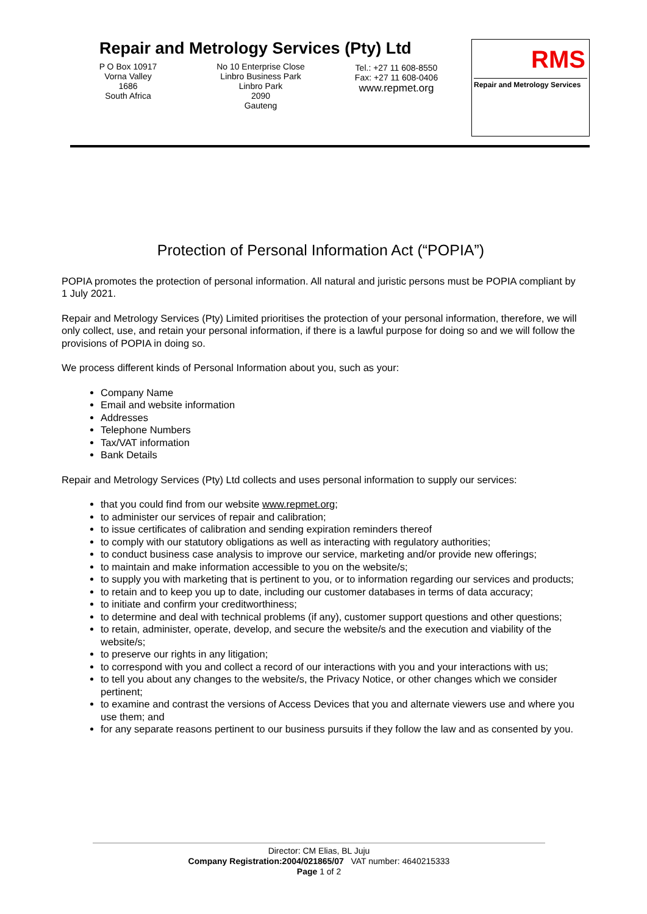Repair and Metrology Services (Pty) Ltd
P O Box 10917
Vorna Valley
1686
South Africa
No 10 Enterprise Close
Linbro Business Park
Linbro Park
2090
Gauteng
Tel.: +27 11 608-8550
Fax: +27 11 608-0406
www.repmet.org
RMS
Repair and Metrology Services
Protection of Personal Information Act (“POPIA”)
POPIA promotes the protection of personal information. All natural and juristic persons must be POPIA compliant by 1 July 2021.
Repair and Metrology Services (Pty) Limited prioritises the protection of your personal information, therefore, we will only collect, use, and retain your personal information, if there is a lawful purpose for doing so and we will follow the provisions of POPIA in doing so.
We process different kinds of Personal Information about you, such as your:
Company Name
Email and website information
Addresses
Telephone Numbers
Tax/VAT information
Bank Details
Repair and Metrology Services (Pty) Ltd collects and uses personal information to supply our services:
that you could find from our website www.repmet.org;
to administer our services of repair and calibration;
to issue certificates of calibration and sending expiration reminders thereof
to comply with our statutory obligations as well as interacting with regulatory authorities;
to conduct business case analysis to improve our service, marketing and/or provide new offerings;
to maintain and make information accessible to you on the website/s;
to supply you with marketing that is pertinent to you, or to information regarding our services and products;
to retain and to keep you up to date, including our customer databases in terms of data accuracy;
to initiate and confirm your creditworthiness;
to determine and deal with technical problems (if any), customer support questions and other questions;
to retain, administer, operate, develop, and secure the website/s and the execution and viability of the website/s;
to preserve our rights in any litigation;
to correspond with you and collect a record of our interactions with you and your interactions with us;
to tell you about any changes to the website/s, the Privacy Notice, or other changes which we consider pertinent;
to examine and contrast the versions of Access Devices that you and alternate viewers use and where you use them; and
for any separate reasons pertinent to our business pursuits if they follow the law and as consented by you.
Director: CM Elias, BL Juju
Company Registration:2004/021865/07 VAT number: 4640215333
Page 1 of 2